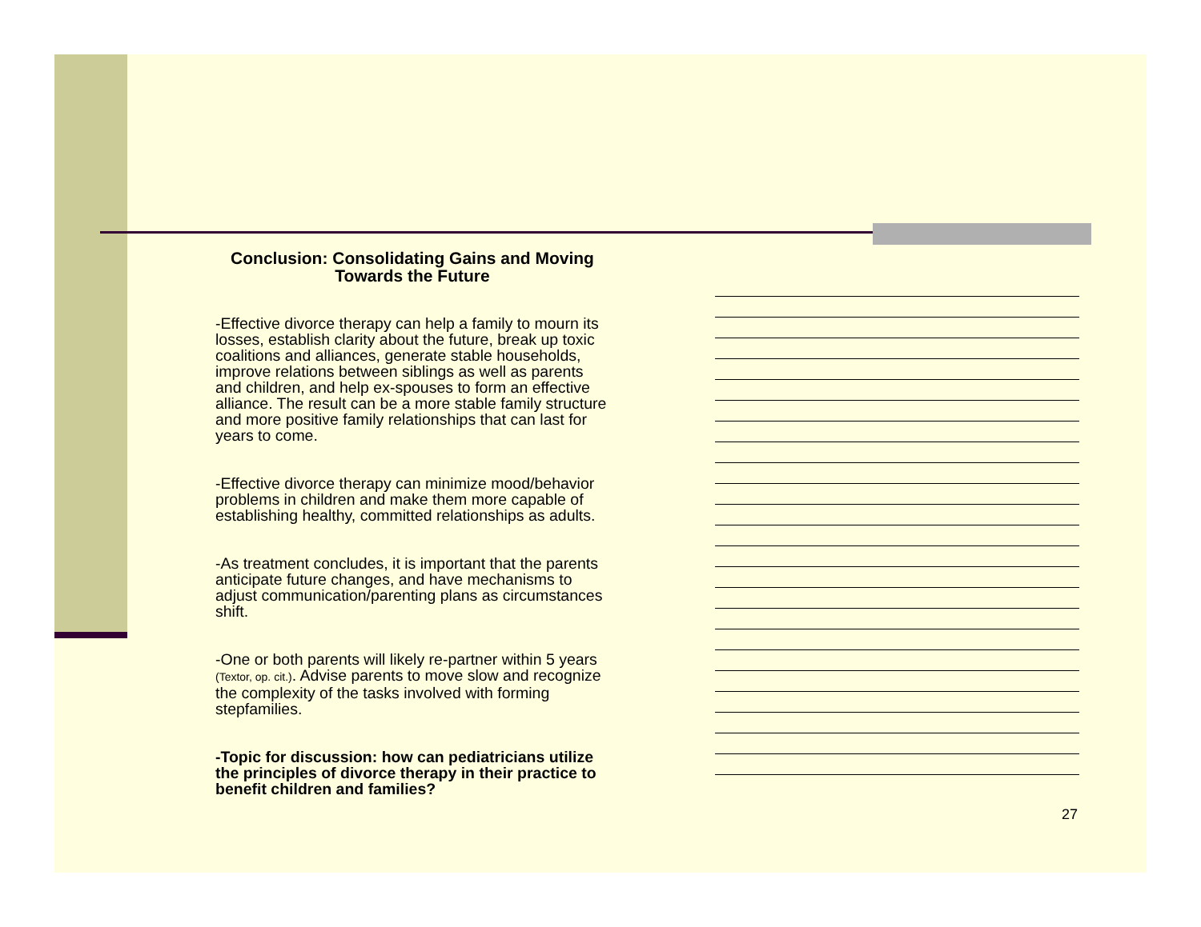Conclusion: Consolidating Gains and Moving Towards the Future
-Effective divorce therapy can help a family to mourn its losses, establish clarity about the future, break up toxic coalitions and alliances, generate stable households, improve relations between siblings as well as parents and children, and help ex-spouses to form an effective alliance. The result can be a more stable family structure and more positive family relationships that can last for years to come.
-Effective divorce therapy can minimize mood/behavior problems in children and make them more capable of establishing healthy, committed relationships as adults.
-As treatment concludes, it is important that the parents anticipate future changes, and have mechanisms to adjust communication/parenting plans as circumstances shift.
-One or both parents will likely re-partner within 5 years (Textor, op. cit.). Advise parents to move slow and recognize the complexity of the tasks involved with forming stepfamilies.
-Topic for discussion: how can pediatricians utilize the principles of divorce therapy in their practice to benefit children and families?
27